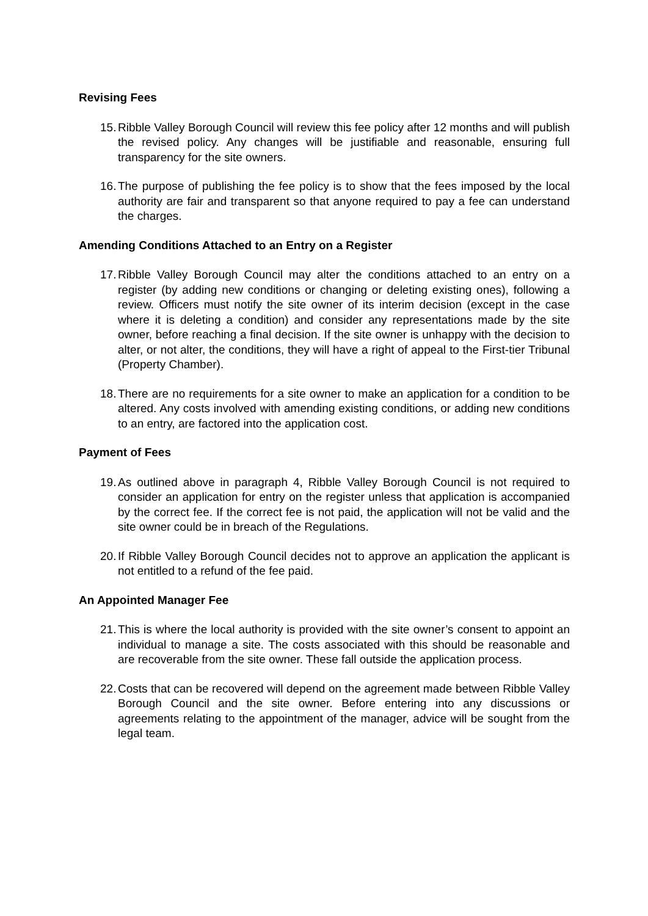Revising Fees
15. Ribble Valley Borough Council will review this fee policy after 12 months and will publish the revised policy. Any changes will be justifiable and reasonable, ensuring full transparency for the site owners.
16. The purpose of publishing the fee policy is to show that the fees imposed by the local authority are fair and transparent so that anyone required to pay a fee can understand the charges.
Amending Conditions Attached to an Entry on a Register
17. Ribble Valley Borough Council may alter the conditions attached to an entry on a register (by adding new conditions or changing or deleting existing ones), following a review. Officers must notify the site owner of its interim decision (except in the case where it is deleting a condition) and consider any representations made by the site owner, before reaching a final decision. If the site owner is unhappy with the decision to alter, or not alter, the conditions, they will have a right of appeal to the First-tier Tribunal (Property Chamber).
18. There are no requirements for a site owner to make an application for a condition to be altered. Any costs involved with amending existing conditions, or adding new conditions to an entry, are factored into the application cost.
Payment of Fees
19. As outlined above in paragraph 4, Ribble Valley Borough Council is not required to consider an application for entry on the register unless that application is accompanied by the correct fee. If the correct fee is not paid, the application will not be valid and the site owner could be in breach of the Regulations.
20. If Ribble Valley Borough Council decides not to approve an application the applicant is not entitled to a refund of the fee paid.
An Appointed Manager Fee
21. This is where the local authority is provided with the site owner’s consent to appoint an individual to manage a site. The costs associated with this should be reasonable and are recoverable from the site owner. These fall outside the application process.
22. Costs that can be recovered will depend on the agreement made between Ribble Valley Borough Council and the site owner. Before entering into any discussions or agreements relating to the appointment of the manager, advice will be sought from the legal team.